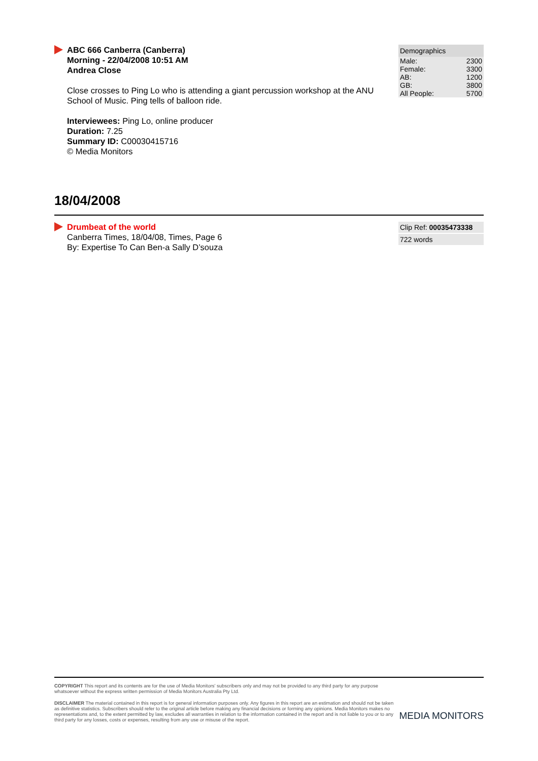ABC 666 Canberra (Canberra)
Morning - 22/04/2008 10:51 AM
Andrea Close
Close crosses to Ping Lo who is attending a giant percussion workshop at the ANU School of Music. Ping tells of balloon ride.
Interviewees: Ping Lo, online producer
Duration: 7.25
Summary ID: C00030415716
© Media Monitors
| Demographics | |
| Male: | 2300 |
| Female: | 3300 |
| AB: | 1200 |
| GB: | 3800 |
| All People: | 5700 |
18/04/2008
Drumbeat of the world
Canberra Times, 18/04/08, Times, Page 6
By: Expertise To Can Ben-a Sally D’souza
Clip Ref: 00035473338
722 words
COPYRIGHT This report and its contents are for the use of Media Monitors' subscribers only and may not be provided to any third party for any purpose whatsoever without the express written permission of Media Monitors Australia Pty Ltd.
DISCLAIMER The material contained in this report is for general information purposes only. Any figures in this report are an estimation and should not be taken as definitive statistics. Subscribers should refer to the original article before making any financial decisions or forming any opinions. Media Monitors makes no representations and, to the extent permitted by law, excludes all warranties in relation to the information contained in the report and is not liable to you or to any third party for any losses, costs or expenses, resulting from any use or misuse of the report.
MEDIA MONITORS